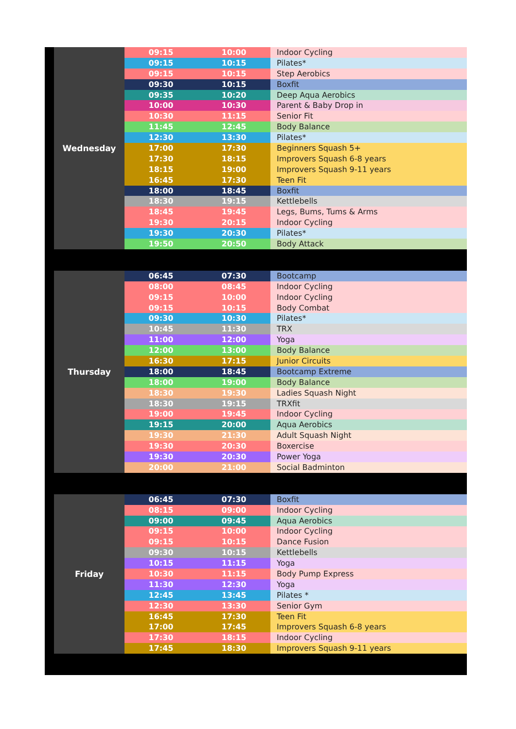| | Wednesday | 09:15 | 10:00 | Indoor Cycling |
| | | 09:15 | 10:15 | Pilates* |
| | | 09:15 | 10:15 | Step Aerobics |
| | | 09:30 | 10:15 | Boxfit |
| | | 09:35 | 10:20 | Deep Aqua Aerobics |
| | | 10:00 | 10:30 | Parent & Baby Drop in |
| | | 10:30 | 11:15 | Senior Fit |
| | | 11:45 | 12:45 | Body Balance |
| | | 12:30 | 13:30 | Pilates* |
| | | 17:00 | 17:30 | Beginners Squash 5+ |
| | | 17:30 | 18:15 | Improvers Squash 6-8 years |
| | | 18:15 | 19:00 | Improvers Squash 9-11 years |
| | | 16:45 | 17:30 | Teen Fit |
| | | 18:00 | 18:45 | Boxfit |
| | | 18:30 | 19:15 | Kettlebells |
| | | 18:45 | 19:45 | Legs, Bums, Tums & Arms |
| | | 19:30 | 20:15 | Indoor Cycling |
| | | 19:30 | 20:30 | Pilates* |
| | | 19:50 | 20:50 | Body Attack |
| | Thursday | 06:45 | 07:30 | Bootcamp |
| | | 08:00 | 08:45 | Indoor Cycling |
| | | 09:15 | 10:00 | Indoor Cycling |
| | | 09:15 | 10:15 | Body Combat |
| | | 09:30 | 10:30 | Pilates* |
| | | 10:45 | 11:30 | TRX |
| | | 11:00 | 12:00 | Yoga |
| | | 12:00 | 13:00 | Body Balance |
| | | 16:30 | 17:15 | Junior Circuits |
| | | 18:00 | 18:45 | Bootcamp Extreme |
| | | 18:00 | 19:00 | Body Balance |
| | | 18:30 | 19:30 | Ladies Squash Night |
| | | 18:30 | 19:15 | TRXfit |
| | | 19:00 | 19:45 | Indoor Cycling |
| | | 19:15 | 20:00 | Aqua Aerobics |
| | | 19:30 | 21:30 | Adult Squash Night |
| | | 19:30 | 20:30 | Boxercise |
| | | 19:30 | 20:30 | Power Yoga |
| | | 20:00 | 21:00 | Social Badminton |
| | Friday | 06:45 | 07:30 | Boxfit |
| | | 08:15 | 09:00 | Indoor Cycling |
| | | 09:00 | 09:45 | Aqua Aerobics |
| | | 09:15 | 10:00 | Indoor Cycling |
| | | 09:15 | 10:15 | Dance Fusion |
| | | 09:30 | 10:15 | Kettlebells |
| | | 10:15 | 11:15 | Yoga |
| | | 10:30 | 11:15 | Body Pump Express |
| | | 11:30 | 12:30 | Yoga |
| | | 12:45 | 13:45 | Pilates * |
| | | 12:30 | 13:30 | Senior Gym |
| | | 16:45 | 17:30 | Teen Fit |
| | | 17:00 | 17:45 | Improvers Squash 6-8 years |
| | | 17:30 | 18:15 | Indoor Cycling |
| | | 17:45 | 18:30 | Improvers Squash 9-11 years |